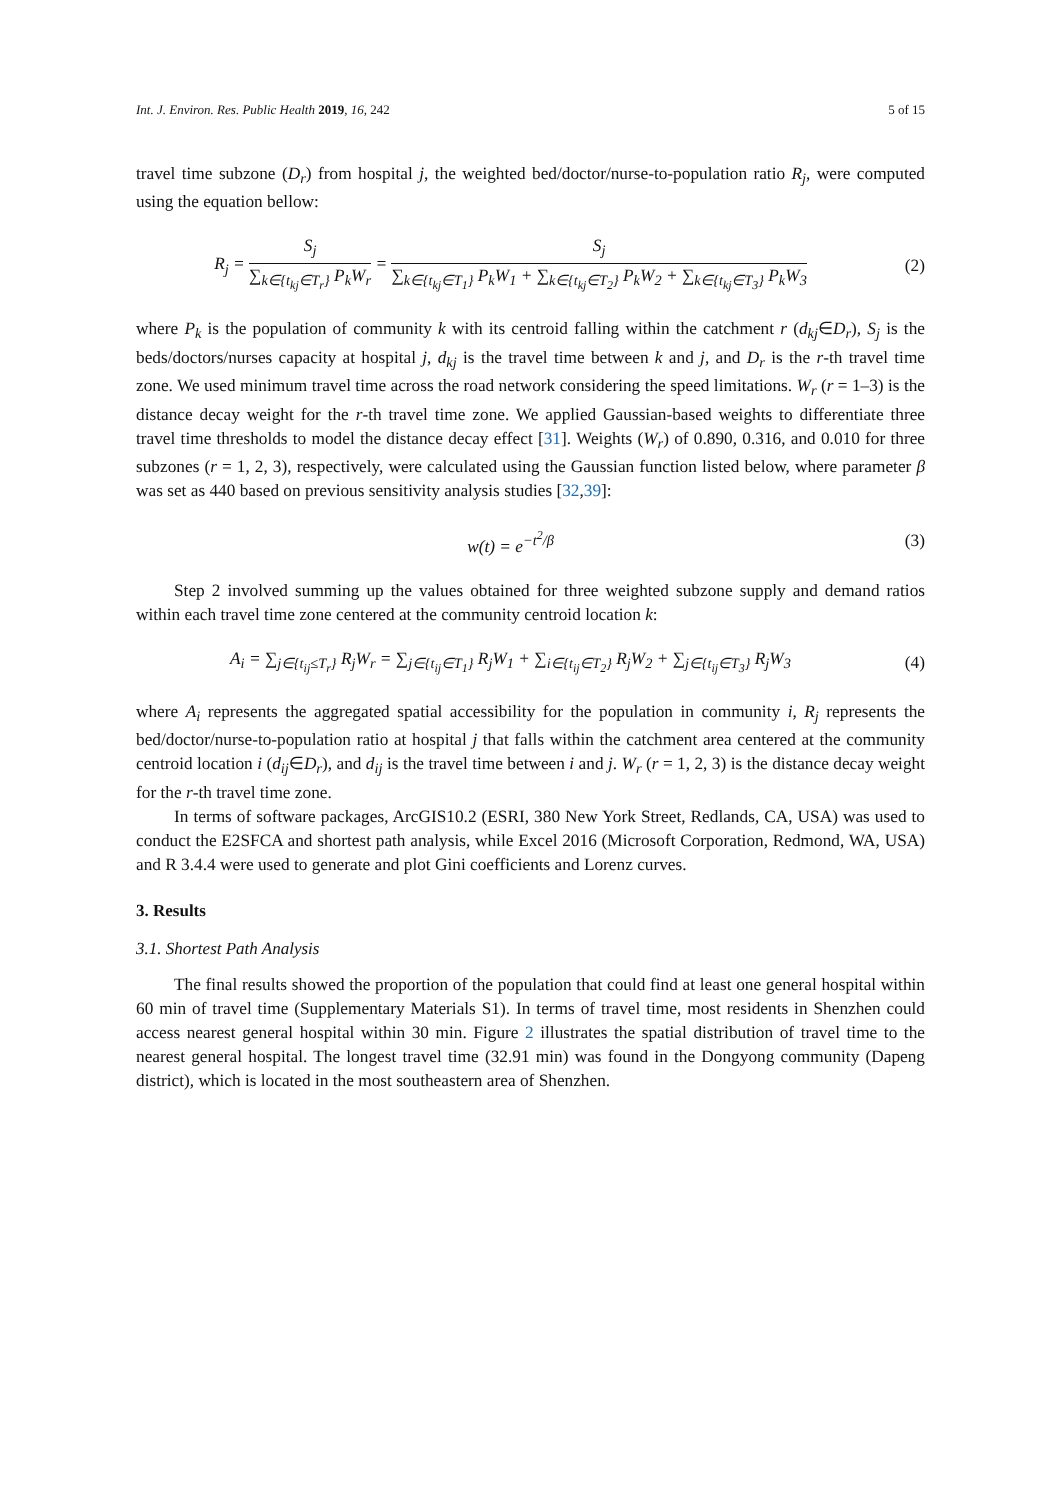Int. J. Environ. Res. Public Health 2019, 16, 242 5 of 15
travel time subzone (D<sub>r</sub>) from hospital j, the weighted bed/doctor/nurse-to-population ratio R<sub>j</sub>, were computed using the equation bellow:
R<sub>j</sub> = S<sub>j</sub> ∑<sub>k∈{t<sub>kj</sub>∈T<sub>r</sub>}</sub> P<sub>k</sub>W<sub>r</sub> = S<sub>j</sub> ∑<sub>k∈{t<sub>kj</sub>∈T<sub>1</sub>}</sub> P<sub>k</sub>W<sub>1</sub> + ∑<sub>k∈{t<sub>kj</sub>∈T<sub>2</sub>}</sub> P<sub>k</sub>W<sub>2</sub> + ∑<sub>k∈{t<sub>kj</sub>∈T<sub>3</sub>}</sub> P<sub>k</sub>W<sub>3</sub>
(2)
where P<sub>k</sub> is the population of community k with its centroid falling within the catchment r (d<sub>kj</sub>∈D<sub>r</sub>), S<sub>j</sub> is the beds/doctors/nurses capacity at hospital j, d<sub>kj</sub> is the travel time between k and j, and D<sub>r</sub> is the r-th travel time zone. We used minimum travel time across the road network considering the speed limitations. W<sub>r</sub> (r = 1–3) is the distance decay weight for the r-th travel time zone. We applied Gaussian-based weights to differentiate three travel time thresholds to model the distance decay effect [31]. Weights (W<sub>r</sub>) of 0.890, 0.316, and 0.010 for three subzones (r = 1, 2, 3), respectively, were calculated using the Gaussian function listed below, where parameter β was set as 440 based on previous sensitivity analysis studies [32,39]:
w(t) = e<sup>−t<sup>2</sup>/β</sup> (3)
Step 2 involved summing up the values obtained for three weighted subzone supply and demand ratios within each travel time zone centered at the community centroid location k:
A<sub>i</sub> = ∑<sub>j∈{t<sub>ij</sub>≤T<sub>r</sub>}</sub> R<sub>j</sub>W<sub>r</sub> = ∑<sub>j∈{t<sub>ij</sub>∈T<sub>1</sub>}</sub> R<sub>j</sub>W<sub>1</sub> + ∑<sub>i∈{t<sub>ij</sub>∈T<sub>2</sub>}</sub> R<sub>j</sub>W<sub>2</sub> + ∑<sub>j∈{t<sub>ij</sub>∈T<sub>3</sub>}</sub> R<sub>j</sub>W<sub>3</sub>
(4)
where A<sub>i</sub> represents the aggregated spatial accessibility for the population in community i, R<sub>j</sub> represents the bed/doctor/nurse-to-population ratio at hospital j that falls within the catchment area centered at the community centroid location i (d<sub>ij</sub>∈D<sub>r</sub>), and d<sub>ij</sub> is the travel time between i and j. W<sub>r</sub> (r = 1, 2, 3) is the distance decay weight for the r-th travel time zone.
In terms of software packages, ArcGIS10.2 (ESRI, 380 New York Street, Redlands, CA, USA) was used to conduct the E2SFCA and shortest path analysis, while Excel 2016 (Microsoft Corporation, Redmond, WA, USA) and R 3.4.4 were used to generate and plot Gini coefficients and Lorenz curves.
3. Results
3.1. Shortest Path Analysis
The final results showed the proportion of the population that could find at least one general hospital within 60 min of travel time (Supplementary Materials S1). In terms of travel time, most residents in Shenzhen could access nearest general hospital within 30 min. Figure 2 illustrates the spatial distribution of travel time to the nearest general hospital. The longest travel time (32.91 min) was found in the Dongyong community (Dapeng district), which is located in the most southeastern area of Shenzhen.